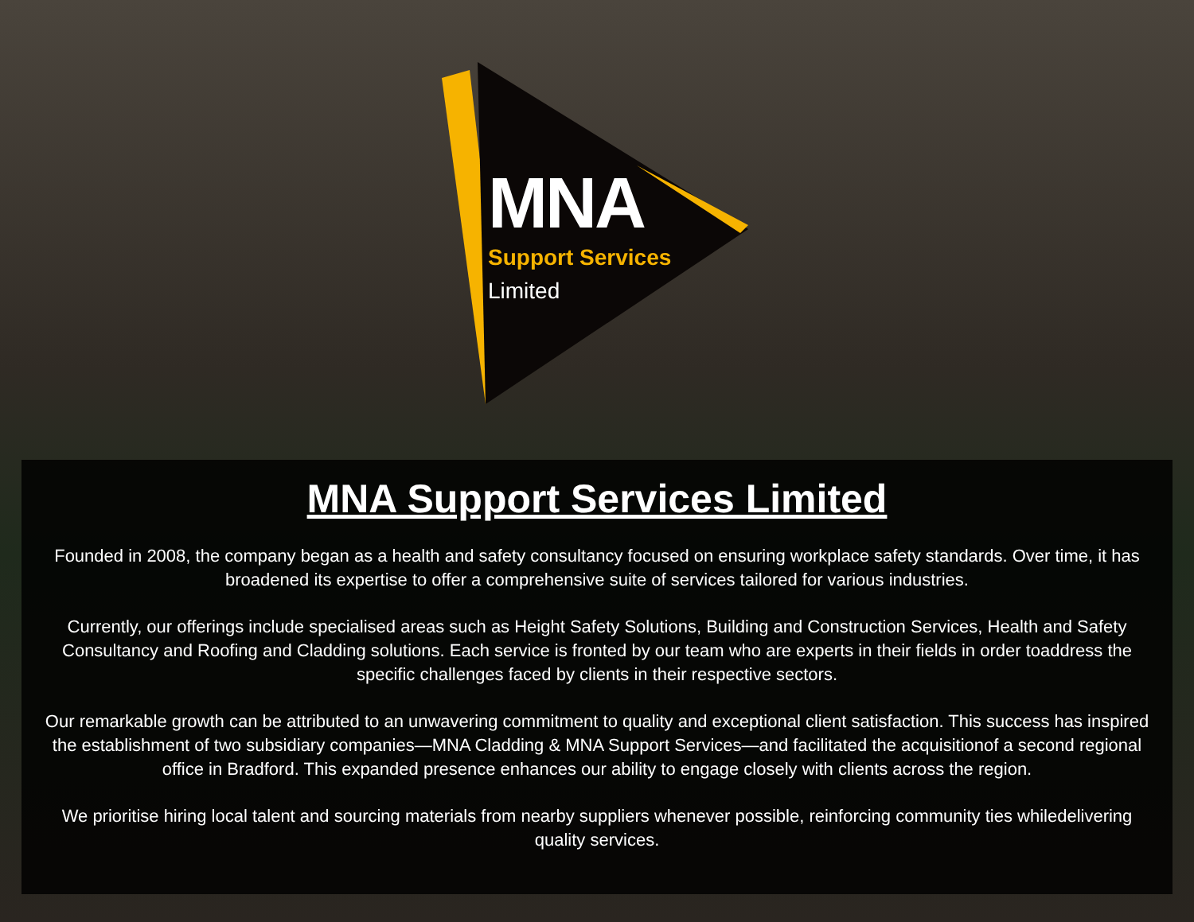MNA
Support Services
Limited
MNA Support Services Limited
Founded in 2008, the company began as a health and safety consultancy focused on ensuring workplace safety standards. Over time, it has broadened its expertise to offer a comprehensive suite of services tailored for various industries.
Currently, our offerings include specialised areas such as Height Safety Solutions, Building and Construction Services, Health and Safety Consultancy and Roofing and Cladding solutions. Each service is fronted by our team who are experts in their fields in order toaddress the specific challenges faced by clients in their respective sectors.
Our remarkable growth can be attributed to an unwavering commitment to quality and exceptional client satisfaction. This success has inspired the establishment of two subsidiary companies—MNA Cladding & MNA Support Services—and facilitated the acquisitionof a second regional office in Bradford. This expanded presence enhances our ability to engage closely with clients across the region.
We prioritise hiring local talent and sourcing materials from nearby suppliers whenever possible, reinforcing community ties whiledelivering quality services.